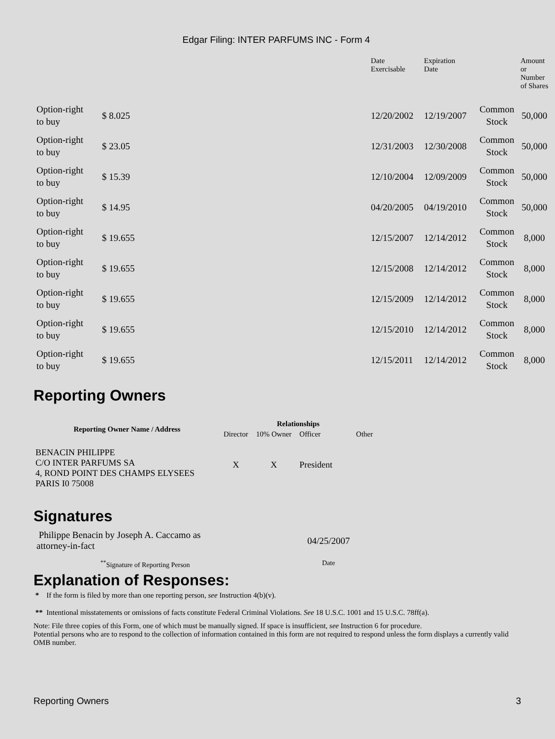Edgar Filing: INTER PARFUMS INC - Form 4
| | | | Date Exercisable | Expiration Date | | Amount or Number of Shares |
| --- | --- | --- | --- | --- | --- | --- |
| Option-right to buy | $ 8.025 | | 12/20/2002 | 12/19/2007 | Common Stock | 50,000 |
| Option-right to buy | $ 23.05 | | 12/31/2003 | 12/30/2008 | Common Stock | 50,000 |
| Option-right to buy | $ 15.39 | | 12/10/2004 | 12/09/2009 | Common Stock | 50,000 |
| Option-right to buy | $ 14.95 | | 04/20/2005 | 04/19/2010 | Common Stock | 50,000 |
| Option-right to buy | $ 19.655 | | 12/15/2007 | 12/14/2012 | Common Stock | 8,000 |
| Option-right to buy | $ 19.655 | | 12/15/2008 | 12/14/2012 | Common Stock | 8,000 |
| Option-right to buy | $ 19.655 | | 12/15/2009 | 12/14/2012 | Common Stock | 8,000 |
| Option-right to buy | $ 19.655 | | 12/15/2010 | 12/14/2012 | Common Stock | 8,000 |
| Option-right to buy | $ 19.655 | | 12/15/2011 | 12/14/2012 | Common Stock | 8,000 |
Reporting Owners
| Reporting Owner Name / Address | Relationships | | | |
| --- | --- | --- | --- | --- |
| | Director | 10% Owner | Officer | Other |
| BENACIN PHILIPPE C/O INTER PARFUMS SA 4, ROND POINT DES CHAMPS ELYSEES PARIS I0 75008 | X | X | President | |
Signatures
Philippe Benacin by Joseph A. Caccamo as attorney-in-fact
04/25/2007
<sup>**</sup> Signature of Reporting Person Date
Explanation of Responses:
* If the form is filed by more than one reporting person, see Instruction 4(b)(v).
** Intentional misstatements or omissions of facts constitute Federal Criminal Violations. See 18 U.S.C. 1001 and 15 U.S.C. 78ff(a).
Note: File three copies of this Form, one of which must be manually signed. If space is insufficient, see Instruction 6 for procedure.
Potential persons who are to respond to the collection of information contained in this form are not required to respond unless the form displays a currently valid OMB number.
Reporting Owners 3